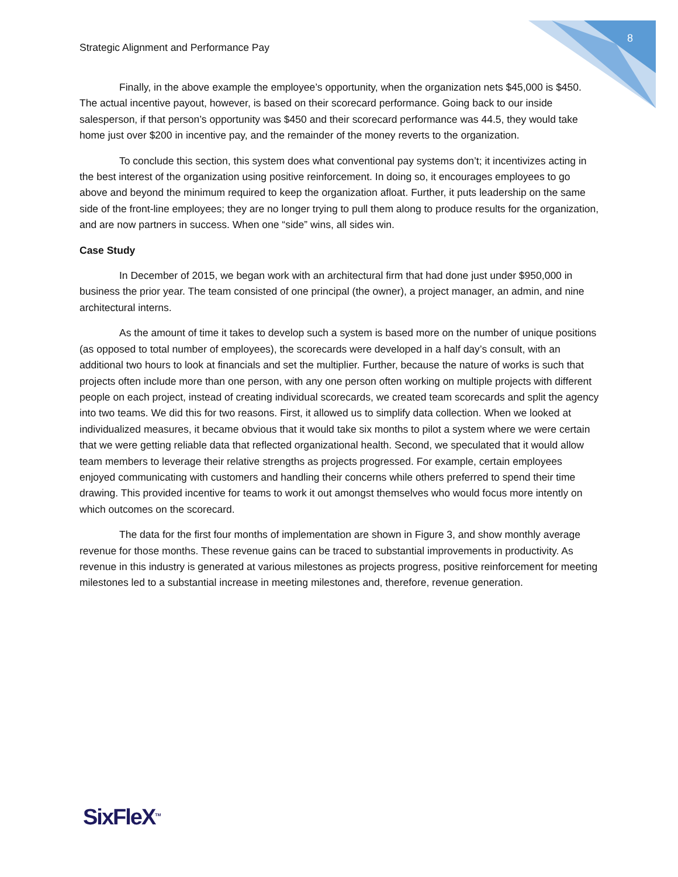8
Strategic Alignment and Performance Pay
Finally, in the above example the employee’s opportunity, when the organization nets $45,000 is $450. The actual incentive payout, however, is based on their scorecard performance. Going back to our inside salesperson, if that person’s opportunity was $450 and their scorecard performance was 44.5, they would take home just over $200 in incentive pay, and the remainder of the money reverts to the organization.
To conclude this section, this system does what conventional pay systems don’t; it incentivizes acting in the best interest of the organization using positive reinforcement. In doing so, it encourages employees to go above and beyond the minimum required to keep the organization afloat. Further, it puts leadership on the same side of the front-line employees; they are no longer trying to pull them along to produce results for the organization, and are now partners in success. When one “side” wins, all sides win.
Case Study
In December of 2015, we began work with an architectural firm that had done just under $950,000 in business the prior year. The team consisted of one principal (the owner), a project manager, an admin, and nine architectural interns.
As the amount of time it takes to develop such a system is based more on the number of unique positions (as opposed to total number of employees), the scorecards were developed in a half day’s consult, with an additional two hours to look at financials and set the multiplier. Further, because the nature of works is such that projects often include more than one person, with any one person often working on multiple projects with different people on each project, instead of creating individual scorecards, we created team scorecards and split the agency into two teams. We did this for two reasons. First, it allowed us to simplify data collection. When we looked at individualized measures, it became obvious that it would take six months to pilot a system where we were certain that we were getting reliable data that reflected organizational health. Second, we speculated that it would allow team members to leverage their relative strengths as projects progressed. For example, certain employees enjoyed communicating with customers and handling their concerns while others preferred to spend their time drawing. This provided incentive for teams to work it out amongst themselves who would focus more intently on which outcomes on the scorecard.
The data for the first four months of implementation are shown in Figure 3, and show monthly average revenue for those months. These revenue gains can be traced to substantial improvements in productivity. As revenue in this industry is generated at various milestones as projects progress, positive reinforcement for meeting milestones led to a substantial increase in meeting milestones and, therefore, revenue generation.
SixFleX<sup>TM</sup>